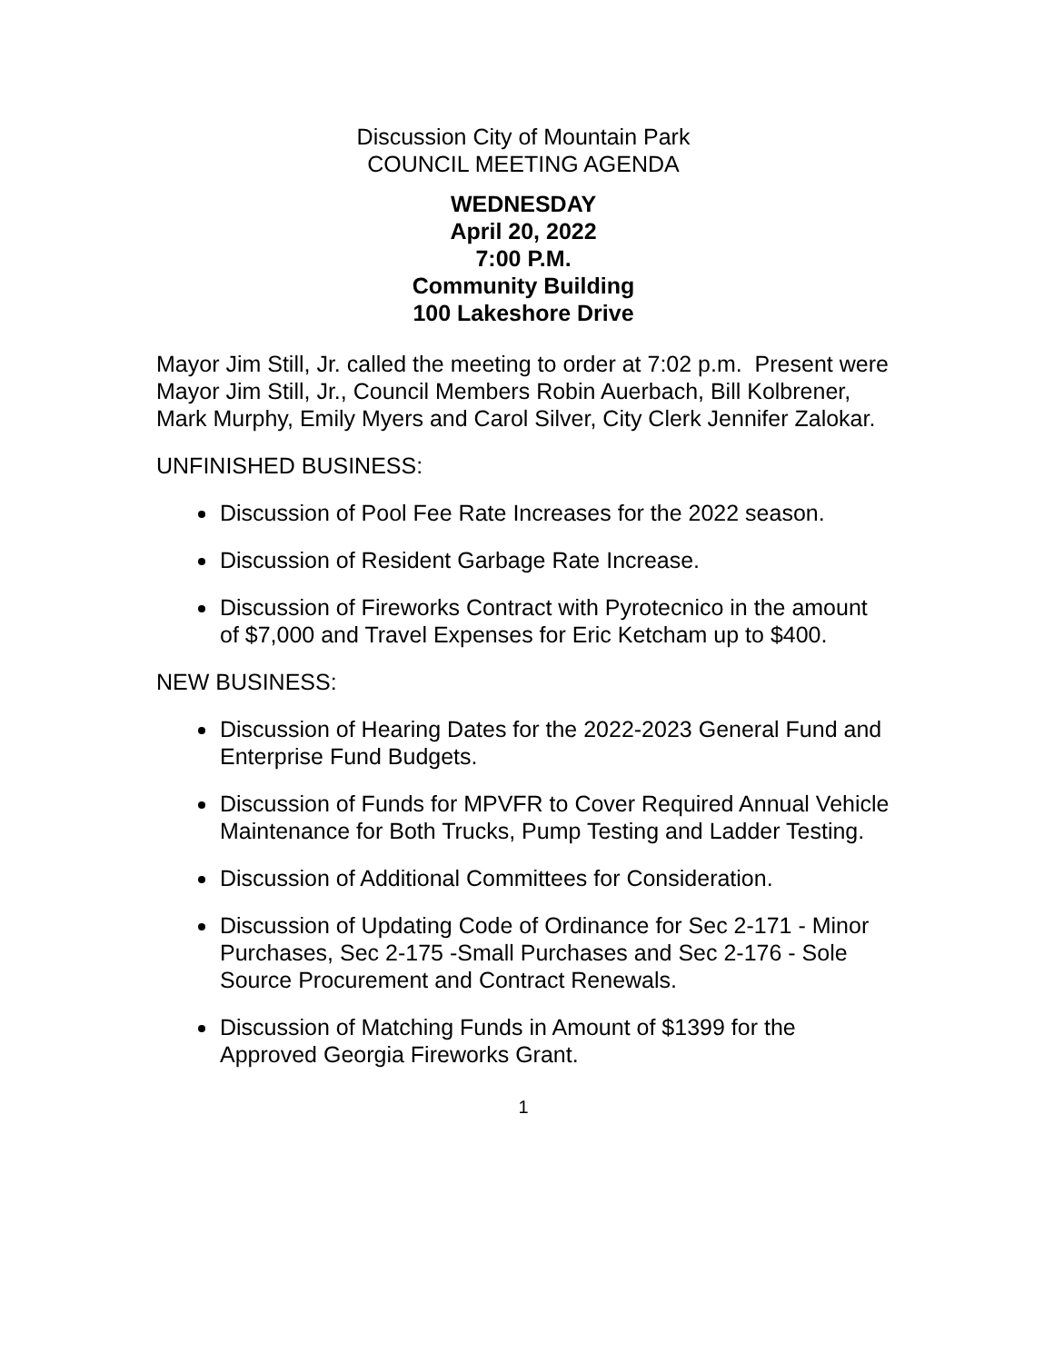Discussion City of Mountain Park
COUNCIL MEETING AGENDA
WEDNESDAY
April 20, 2022
7:00 P.M.
Community Building
100 Lakeshore Drive
Mayor Jim Still, Jr. called the meeting to order at 7:02 p.m. Present were Mayor Jim Still, Jr., Council Members Robin Auerbach, Bill Kolbrener, Mark Murphy, Emily Myers and Carol Silver, City Clerk Jennifer Zalokar.
UNFINISHED BUSINESS:
Discussion of Pool Fee Rate Increases for the 2022 season.
Discussion of Resident Garbage Rate Increase.
Discussion of Fireworks Contract with Pyrotecnico in the amount of $7,000 and Travel Expenses for Eric Ketcham up to $400.
NEW BUSINESS:
Discussion of Hearing Dates for the 2022-2023 General Fund and Enterprise Fund Budgets.
Discussion of Funds for MPVFR to Cover Required Annual Vehicle Maintenance for Both Trucks, Pump Testing and Ladder Testing.
Discussion of Additional Committees for Consideration.
Discussion of Updating Code of Ordinance for Sec 2-171 - Minor Purchases, Sec 2-175 -Small Purchases and Sec 2-176 - Sole Source Procurement and Contract Renewals.
Discussion of Matching Funds in Amount of $1399 for the Approved Georgia Fireworks Grant.
1